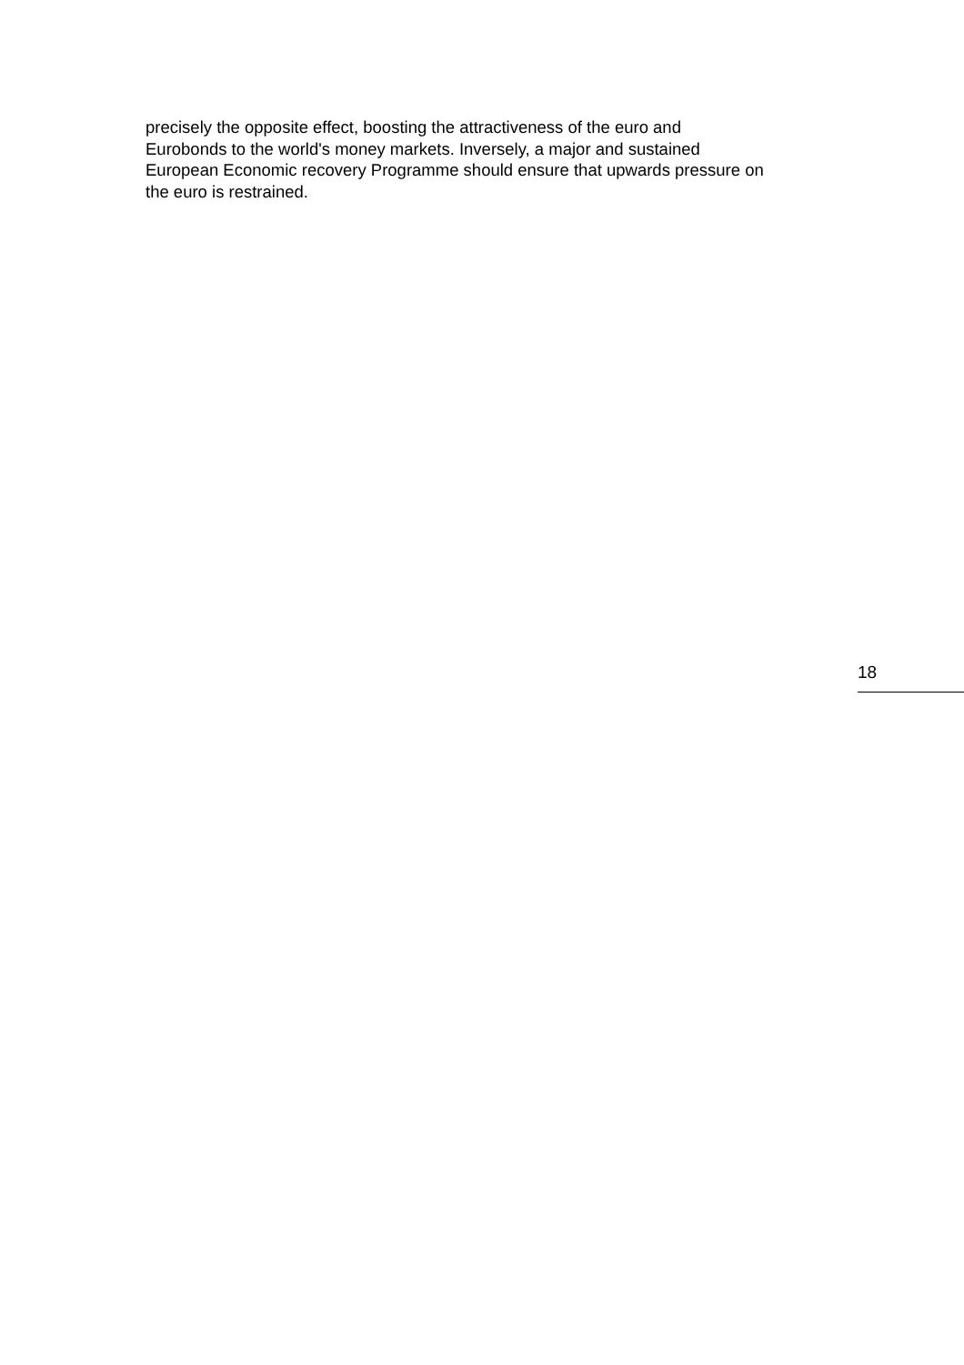precisely the opposite effect, boosting the attractiveness of the euro and
Eurobonds to the world's money markets. Inversely, a major and sustained
European Economic recovery Programme should ensure that upwards pressure on
the euro is restrained.
18